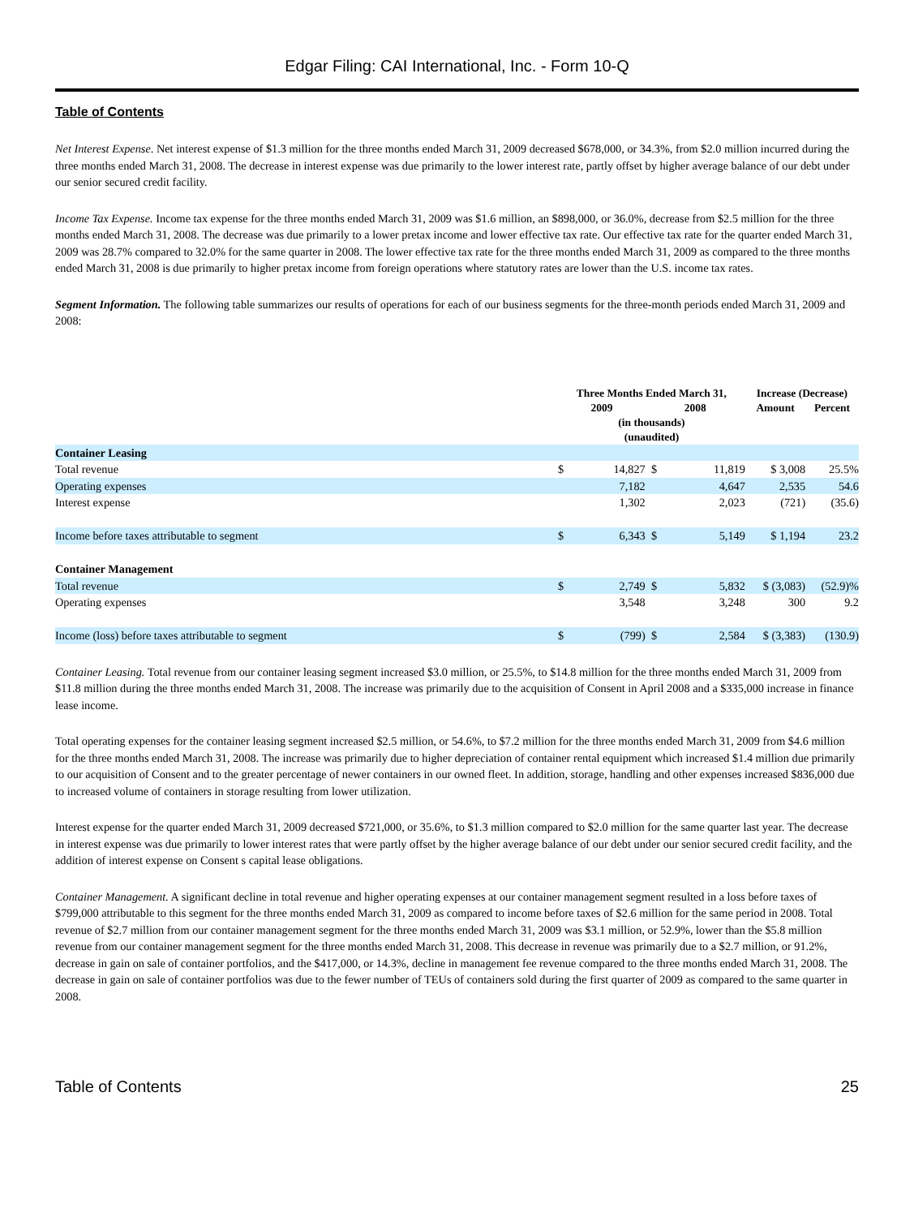Edgar Filing: CAI International, Inc. - Form 10-Q
Table of Contents
Net Interest Expense. Net interest expense of $1.3 million for the three months ended March 31, 2009 decreased $678,000, or 34.3%, from $2.0 million incurred during the three months ended March 31, 2008. The decrease in interest expense was due primarily to the lower interest rate, partly offset by higher average balance of our debt under our senior secured credit facility.
Income Tax Expense. Income tax expense for the three months ended March 31, 2009 was $1.6 million, an $898,000, or 36.0%, decrease from $2.5 million for the three months ended March 31, 2008. The decrease was due primarily to a lower pretax income and lower effective tax rate. Our effective tax rate for the quarter ended March 31, 2009 was 28.7% compared to 32.0% for the same quarter in 2008. The lower effective tax rate for the three months ended March 31, 2009 as compared to the three months ended March 31, 2008 is due primarily to higher pretax income from foreign operations where statutory rates are lower than the U.S. income tax rates.
Segment Information. The following table summarizes our results of operations for each of our business segments for the three-month periods ended March 31, 2009 and 2008:
| | Three Months Ended March 31, | | | | Increase (Decrease) | |
| --- | --- | --- | --- | --- | --- | --- |
| | 2009 | | 2008 | | Amount | Percent |
| | (in thousands) (unaudited) | | | | | |
| Container Leasing | | | | | | |
| Total revenue | $ | 14,827 | $ | 11,819 | $ 3,008 | 25.5% |
| Operating expenses | | 7,182 | | 4,647 | 2,535 | 54.6 |
| Interest expense | | 1,302 | | 2,023 | (721) | (35.6) |
| Income before taxes attributable to segment | $ | 6,343 | $ | 5,149 | $ 1,194 | 23.2 |
| Container Management | | | | | | |
| Total revenue | $ | 2,749 | $ | 5,832 | $ (3,083) | (52.9)% |
| Operating expenses | | 3,548 | | 3,248 | 300 | 9.2 |
| Income (loss) before taxes attributable to segment | $ | (799) | $ | 2,584 | $ (3,383) | (130.9) |
Container Leasing. Total revenue from our container leasing segment increased $3.0 million, or 25.5%, to $14.8 million for the three months ended March 31, 2009 from $11.8 million during the three months ended March 31, 2008. The increase was primarily due to the acquisition of Consent in April 2008 and a $335,000 increase in finance lease income.
Total operating expenses for the container leasing segment increased $2.5 million, or 54.6%, to $7.2 million for the three months ended March 31, 2009 from $4.6 million for the three months ended March 31, 2008. The increase was primarily due to higher depreciation of container rental equipment which increased $1.4 million due primarily to our acquisition of Consent and to the greater percentage of newer containers in our owned fleet. In addition, storage, handling and other expenses increased $836,000 due to increased volume of containers in storage resulting from lower utilization.
Interest expense for the quarter ended March 31, 2009 decreased $721,000, or 35.6%, to $1.3 million compared to $2.0 million for the same quarter last year. The decrease in interest expense was due primarily to lower interest rates that were partly offset by the higher average balance of our debt under our senior secured credit facility, and the addition of interest expense on Consent s capital lease obligations.
Container Management. A significant decline in total revenue and higher operating expenses at our container management segment resulted in a loss before taxes of $799,000 attributable to this segment for the three months ended March 31, 2009 as compared to income before taxes of $2.6 million for the same period in 2008. Total revenue of $2.7 million from our container management segment for the three months ended March 31, 2009 was $3.1 million, or 52.9%, lower than the $5.8 million revenue from our container management segment for the three months ended March 31, 2008. This decrease in revenue was primarily due to a $2.7 million, or 91.2%, decrease in gain on sale of container portfolios, and the $417,000, or 14.3%, decline in management fee revenue compared to the three months ended March 31, 2008. The decrease in gain on sale of container portfolios was due to the fewer number of TEUs of containers sold during the first quarter of 2009 as compared to the same quarter in 2008.
Table of Contents 25